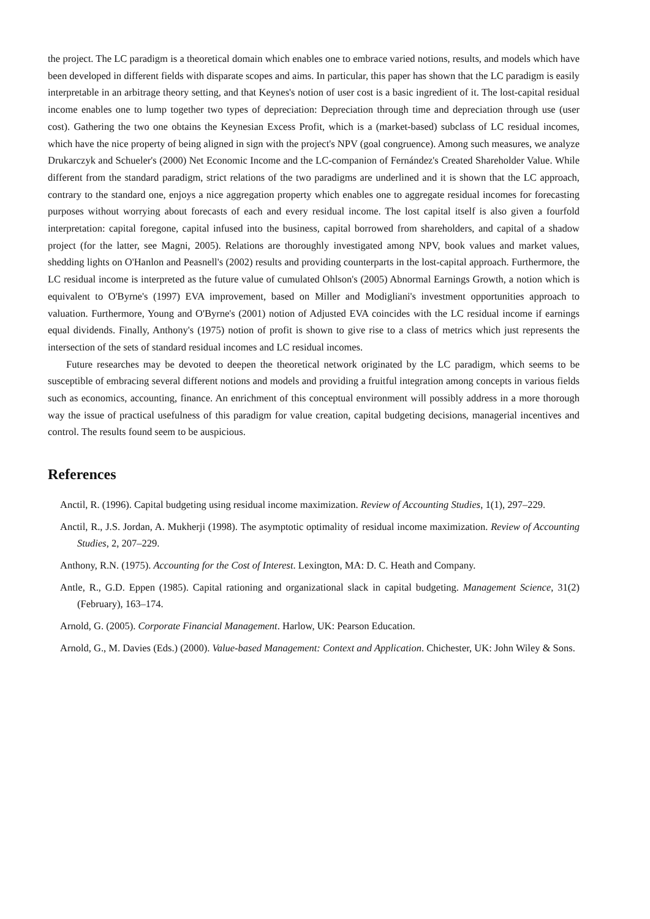the project. The LC paradigm is a theoretical domain which enables one to embrace varied notions, results, and models which have been developed in different fields with disparate scopes and aims. In particular, this paper has shown that the LC paradigm is easily interpretable in an arbitrage theory setting, and that Keynes's notion of user cost is a basic ingredient of it. The lost-capital residual income enables one to lump together two types of depreciation: Depreciation through time and depreciation through use (user cost). Gathering the two one obtains the Keynesian Excess Profit, which is a (market-based) subclass of LC residual incomes, which have the nice property of being aligned in sign with the project's NPV (goal congruence). Among such measures, we analyze Drukarczyk and Schueler's (2000) Net Economic Income and the LC-companion of Fernández's Created Shareholder Value. While different from the standard paradigm, strict relations of the two paradigms are underlined and it is shown that the LC approach, contrary to the standard one, enjoys a nice aggregation property which enables one to aggregate residual incomes for forecasting purposes without worrying about forecasts of each and every residual income. The lost capital itself is also given a fourfold interpretation: capital foregone, capital infused into the business, capital borrowed from shareholders, and capital of a shadow project (for the latter, see Magni, 2005). Relations are thoroughly investigated among NPV, book values and market values, shedding lights on O'Hanlon and Peasnell's (2002) results and providing counterparts in the lost-capital approach. Furthermore, the LC residual income is interpreted as the future value of cumulated Ohlson's (2005) Abnormal Earnings Growth, a notion which is equivalent to O'Byrne's (1997) EVA improvement, based on Miller and Modigliani's investment opportunities approach to valuation. Furthermore, Young and O'Byrne's (2001) notion of Adjusted EVA coincides with the LC residual income if earnings equal dividends. Finally, Anthony's (1975) notion of profit is shown to give rise to a class of metrics which just represents the intersection of the sets of standard residual incomes and LC residual incomes.
Future researches may be devoted to deepen the theoretical network originated by the LC paradigm, which seems to be susceptible of embracing several different notions and models and providing a fruitful integration among concepts in various fields such as economics, accounting, finance. An enrichment of this conceptual environment will possibly address in a more thorough way the issue of practical usefulness of this paradigm for value creation, capital budgeting decisions, managerial incentives and control. The results found seem to be auspicious.
References
Anctil, R. (1996). Capital budgeting using residual income maximization. Review of Accounting Studies, 1(1), 297–229.
Anctil, R., J.S. Jordan, A. Mukherji (1998). The asymptotic optimality of residual income maximization. Review of Accounting Studies, 2, 207–229.
Anthony, R.N. (1975). Accounting for the Cost of Interest. Lexington, MA: D. C. Heath and Company.
Antle, R., G.D. Eppen (1985). Capital rationing and organizational slack in capital budgeting. Management Science, 31(2) (February), 163–174.
Arnold, G. (2005). Corporate Financial Management. Harlow, UK: Pearson Education.
Arnold, G., M. Davies (Eds.) (2000). Value-based Management: Context and Application. Chichester, UK: John Wiley & Sons.